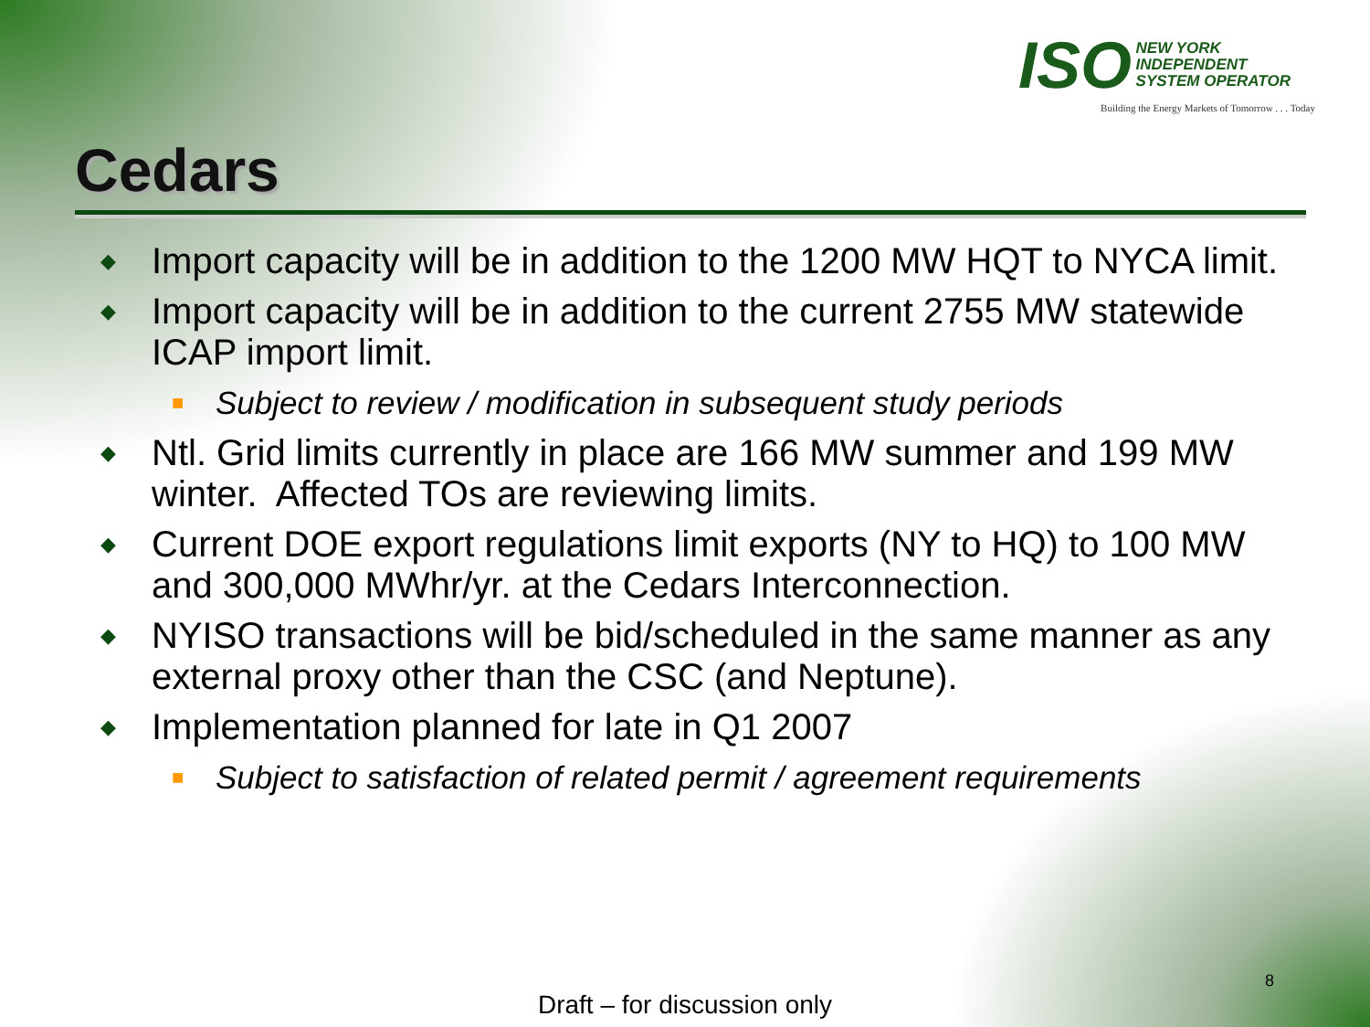ISO NEW YORK
INDEPENDENT
SYSTEM OPERATOR
Building the Energy Markets of Tomorrow . . . Today
Cedars
◆ Import capacity will be in addition to the 1200 MW HQT to NYCA limit.
◆ Import capacity will be in addition to the current 2755 MW statewide ICAP import limit.
■ Subject to review / modification in subsequent study periods
◆ Ntl. Grid limits currently in place are 166 MW summer and 199 MW winter. Affected TOs are reviewing limits.
◆ Current DOE export regulations limit exports (NY to HQ) to 100 MW and 300,000 MWhr/yr. at the Cedars Interconnection.
◆ NYISO transactions will be bid/scheduled in the same manner as any external proxy other than the CSC (and Neptune).
◆ Implementation planned for late in Q1 2007
■ Subject to satisfaction of related permit / agreement requirements
8
Draft – for discussion only